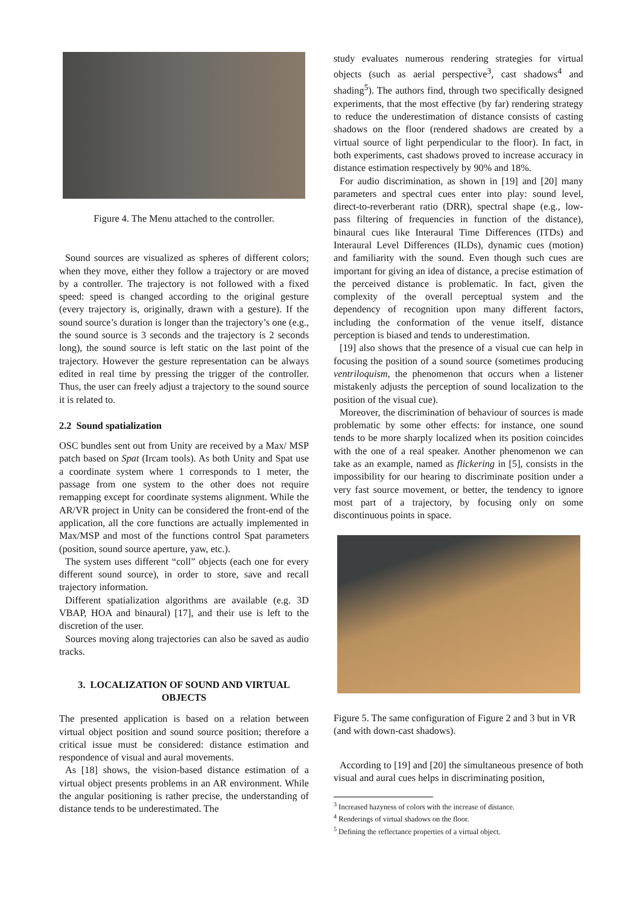Figure 4. The Menu attached to the controller.
Sound sources are visualized as spheres of different colors; when they move, either they follow a trajectory or are moved by a controller. The trajectory is not followed with a fixed speed: speed is changed according to the original gesture (every trajectory is, originally, drawn with a gesture). If the sound source’s duration is longer than the trajectory’s one (e.g., the sound source is 3 seconds and the trajectory is 2 seconds long), the sound source is left static on the last point of the trajectory. However the gesture representation can be always edited in real time by pressing the trigger of the controller. Thus, the user can freely adjust a trajectory to the sound source it is related to.
2.2 Sound spatialization
OSC bundles sent out from Unity are received by a Max/ MSP patch based on Spat (Ircam tools). As both Unity and Spat use a coordinate system where 1 corresponds to 1 meter, the passage from one system to the other does not require remapping except for coordinate systems alignment. While the AR/VR project in Unity can be considered the front-end of the application, all the core functions are actually implemented in Max/MSP and most of the functions control Spat parameters (position, sound source aperture, yaw, etc.).
The system uses different “coll” objects (each one for every different sound source), in order to store, save and recall trajectory information.
Different spatialization algorithms are available (e.g. 3D VBAP, HOA and binaural) [17], and their use is left to the discretion of the user.
Sources moving along trajectories can also be saved as audio tracks.
3. LOCALIZATION OF SOUND AND VIRTUAL OBJECTS
The presented application is based on a relation between virtual object position and sound source position; therefore a critical issue must be considered: distance estimation and respondence of visual and aural movements.
As [18] shows, the vision-based distance estimation of a virtual object presents problems in an AR environment. While the angular positioning is rather precise, the understanding of distance tends to be underestimated. The
study evaluates numerous rendering strategies for virtual objects (such as aerial perspective<sup>3</sup>, cast shadows<sup>4</sup> and shading<sup>5</sup>). The authors find, through two specifically designed experiments, that the most effective (by far) rendering strategy to reduce the underestimation of distance consists of casting shadows on the floor (rendered shadows are created by a virtual source of light perpendicular to the floor). In fact, in both experiments, cast shadows proved to increase accuracy in distance estimation respectively by 90% and 18%.
For audio discrimination, as shown in [19] and [20] many parameters and spectral cues enter into play: sound level, direct-to-reverberant ratio (DRR), spectral shape (e.g., low-pass filtering of frequencies in function of the distance), binaural cues like Interaural Time Differences (ITDs) and Interaural Level Differences (ILDs), dynamic cues (motion) and familiarity with the sound. Even though such cues are important for giving an idea of distance, a precise estimation of the perceived distance is problematic. In fact, given the complexity of the overall perceptual system and the dependency of recognition upon many different factors, including the conformation of the venue itself, distance perception is biased and tends to underestimation.
[19] also shows that the presence of a visual cue can help in focusing the position of a sound source (sometimes producing ventriloquism, the phenomenon that occurs when a listener mistakenly adjusts the perception of sound localization to the position of the visual cue).
Moreover, the discrimination of behaviour of sources is made problematic by some other effects: for instance, one sound tends to be more sharply localized when its position coincides with the one of a real speaker. Another phenomenon we can take as an example, named as flickering in [5], consists in the impossibility for our hearing to discriminate position under a very fast source movement, or better, the tendency to ignore most part of a trajectory, by focusing only on some discontinuous points in space.
Figure 5. The same configuration of Figure 2 and 3 but in VR (and with down-cast shadows).
According to [19] and [20] the simultaneous presence of both visual and aural cues helps in discriminating position,
<sup>3</sup> Increased hazyness of colors with the increase of distance.
<sup>4</sup> Renderings of virtual shadows on the floor.
<sup>5</sup> Defining the reflectance properties of a virtual object.